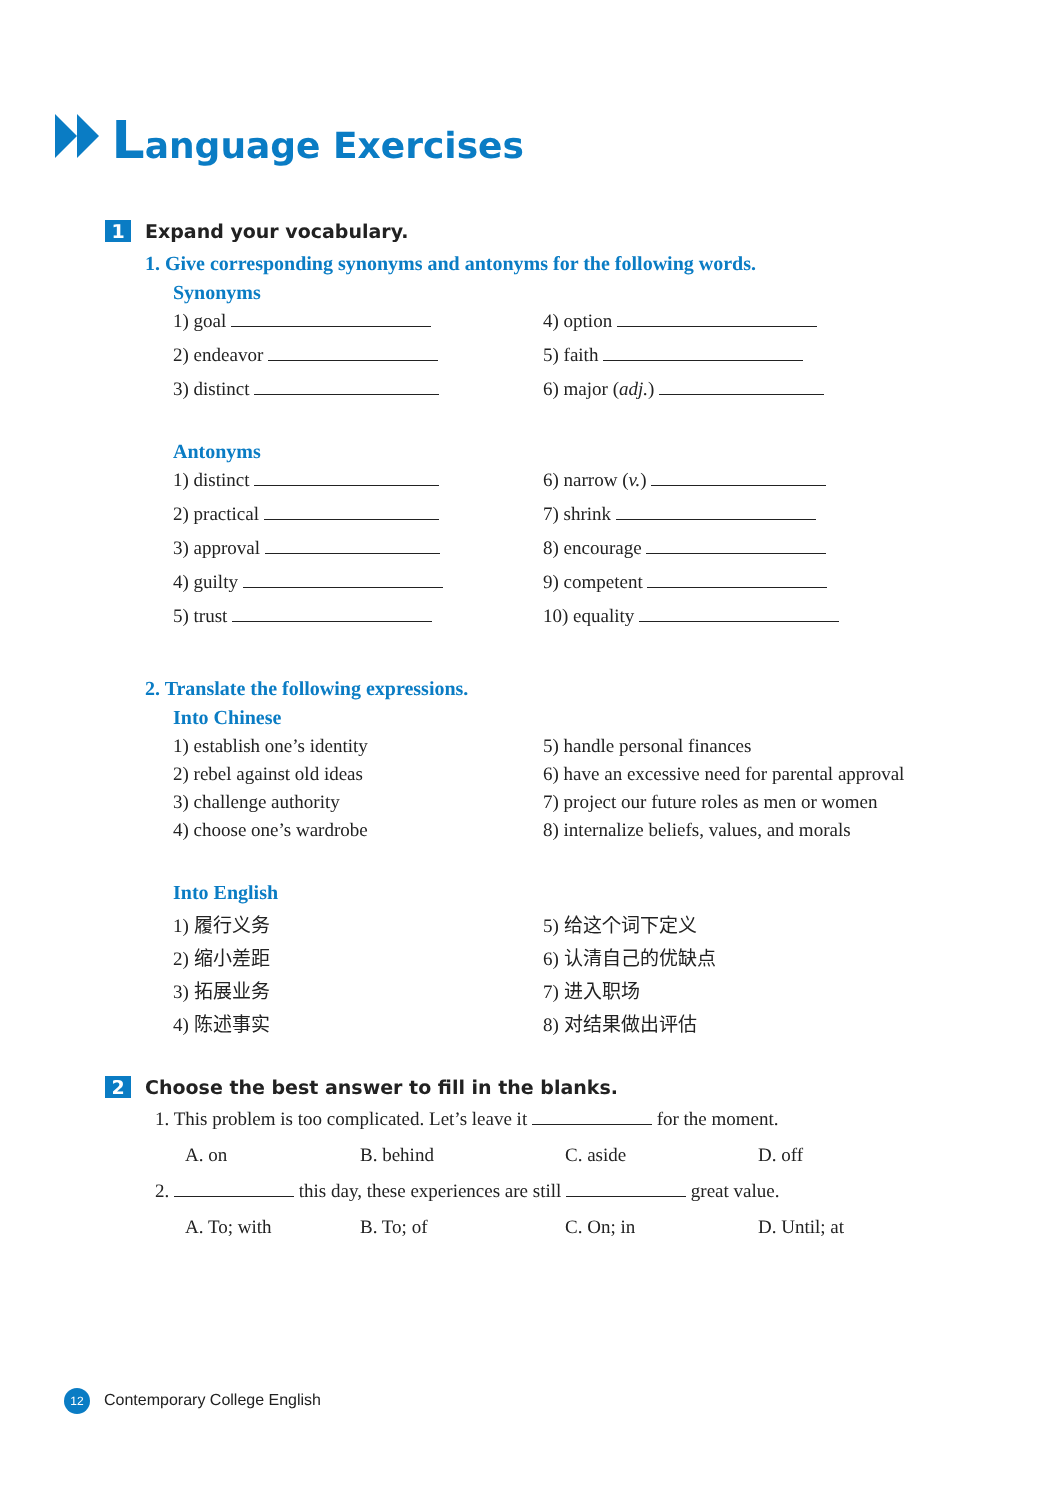Language Exercises
1 Expand your vocabulary.
1. Give corresponding synonyms and antonyms for the following words.
Synonyms
1) goal
4) option
2) endeavor
5) faith
3) distinct
6) major (adj.)
Antonyms
1) distinct
6) narrow (v.)
2) practical
7) shrink
3) approval
8) encourage
4) guilty
9) competent
5) trust
10) equality
2. Translate the following expressions.
Into Chinese
1) establish one’s identity
5) handle personal finances
2) rebel against old ideas
6) have an excessive need for parental approval
3) challenge authority
7) project our future roles as men or women
4) choose one’s wardrobe
8) internalize beliefs, values, and morals
Into English
1) 履行义务
5) 给这个词下定义
2) 缩小差距
6) 认清自己的优缺点
3) 拓展业务
7) 进入职场
4) 陈述事实
8) 对结果做出评估
2 Choose the best answer to fill in the blanks.
1. This problem is too complicated. Let’s leave it for the moment.
A. on
B. behind
C. aside
D. off
2. this day, these experiences are still great value.
A. To; with
B. To; of
C. On; in
D. Until; at
12 Contemporary College English